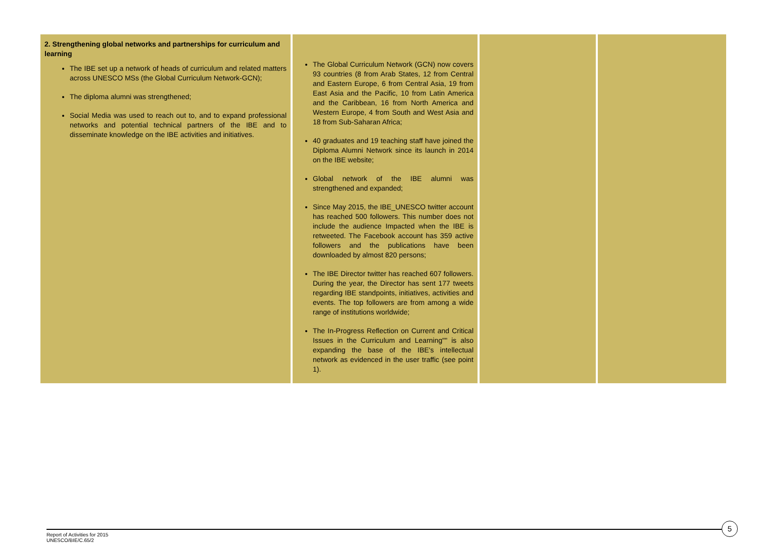| 2. Strengthening global networks and partnerships for curriculum and learning The IBE set up a network of heads of curriculum and related matters across UNESCO MSs (the Global Curriculum Network-GCN); The diploma alumni was strengthened; Social Media was used to reach out to, and to expand professional networks and potential technical partners of the IBE and to disseminate knowledge on the IBE activities and initiatives. | The Global Curriculum Network (GCN) now covers 93 countries (8 from Arab States, 12 from Central and Eastern Europe, 6 from Central Asia, 19 from East Asia and the Pacific, 10 from Latin America and the Caribbean, 16 from North America and Western Europe, 4 from South and West Asia and 18 from Sub-Saharan Africa; 40 graduates and 19 teaching staff have joined the Diploma Alumni Network since its launch in 2014 on the IBE website; Global network of the IBE alumni was strengthened and expanded; Since May 2015, the IBE_UNESCO twitter account has reached 500 followers. This number does not include the audience Impacted when the IBE is retweeted. The Facebook account has 359 active followers and the publications have been downloaded by almost 820 persons; The IBE Director twitter has reached 607 followers. During the year, the Director has sent 177 tweets regarding IBE standpoints, initiatives, activities and events. The top followers are from among a wide range of institutions worldwide; The In-Progress Reflection on Current and Critical Issues in the Curriculum and Learning"" is also expanding the base of the IBE's intellectual network as evidenced in the user traffic (see point 1). | | |
5
Report of Activities for 2015
UNESCO/BIE/C.65/2